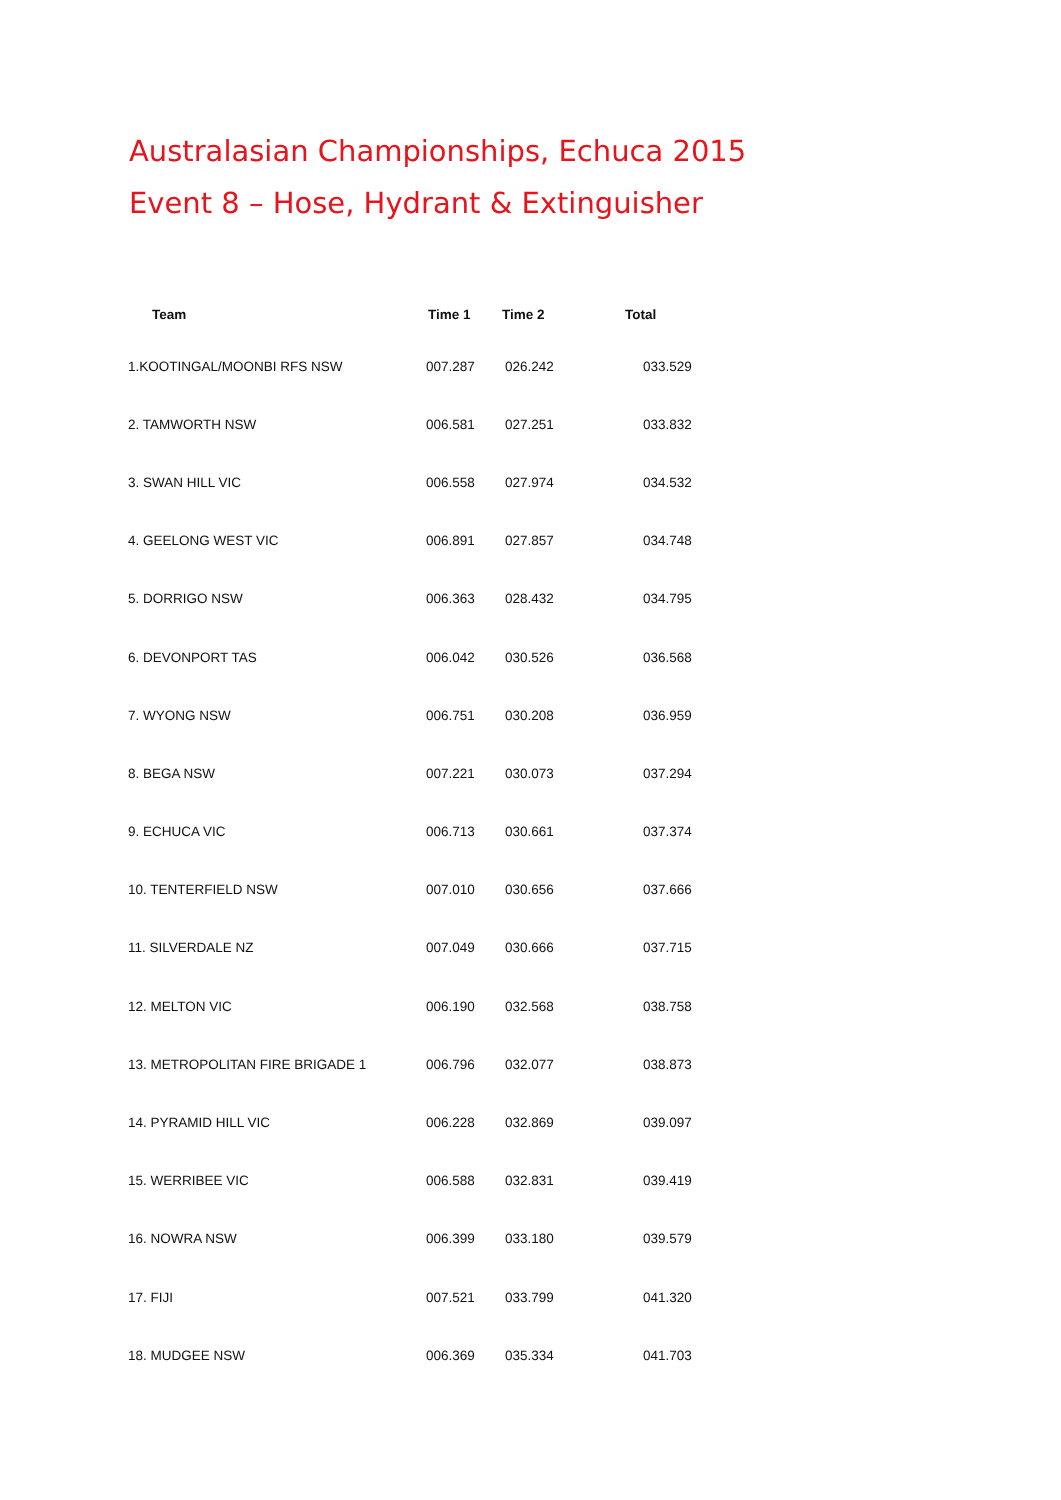Australasian Championships, Echuca 2015
Event 8 – Hose, Hydrant & Extinguisher
| Team | Time 1 | Time 2 | Total |
| --- | --- | --- | --- |
| 1.KOOTINGAL/MOONBI RFS NSW | 007.287 | 026.242 | 033.529 |
| 2. TAMWORTH NSW | 006.581 | 027.251 | 033.832 |
| 3. SWAN HILL VIC | 006.558 | 027.974 | 034.532 |
| 4. GEELONG WEST VIC | 006.891 | 027.857 | 034.748 |
| 5. DORRIGO NSW | 006.363 | 028.432 | 034.795 |
| 6. DEVONPORT TAS | 006.042 | 030.526 | 036.568 |
| 7. WYONG NSW | 006.751 | 030.208 | 036.959 |
| 8. BEGA NSW | 007.221 | 030.073 | 037.294 |
| 9. ECHUCA VIC | 006.713 | 030.661 | 037.374 |
| 10. TENTERFIELD NSW | 007.010 | 030.656 | 037.666 |
| 11. SILVERDALE NZ | 007.049 | 030.666 | 037.715 |
| 12. MELTON VIC | 006.190 | 032.568 | 038.758 |
| 13. METROPOLITAN FIRE BRIGADE 1 | 006.796 | 032.077 | 038.873 |
| 14. PYRAMID HILL VIC | 006.228 | 032.869 | 039.097 |
| 15. WERRIBEE VIC | 006.588 | 032.831 | 039.419 |
| 16. NOWRA NSW | 006.399 | 033.180 | 039.579 |
| 17. FIJI | 007.521 | 033.799 | 041.320 |
| 18. MUDGEE NSW | 006.369 | 035.334 | 041.703 |